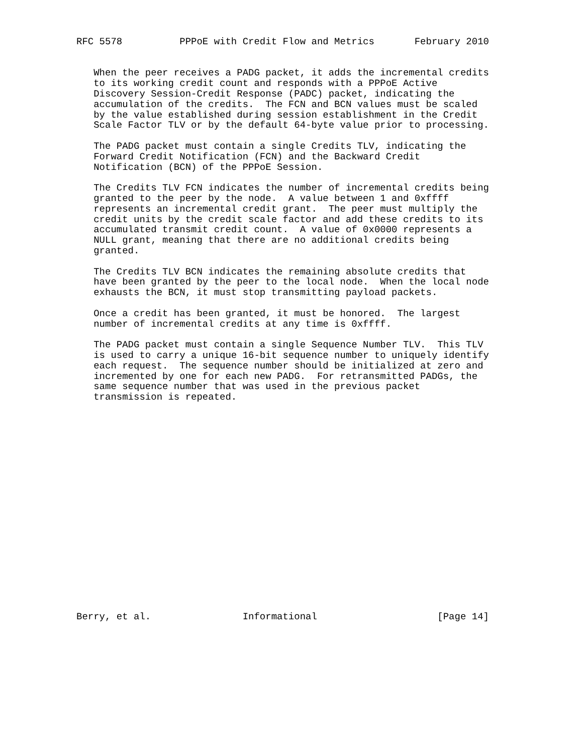RFC 5578          PPPoE with Credit Flow and Metrics       February 2010


   When the peer receives a PADG packet, it adds the incremental credits
   to its working credit count and responds with a PPPoE Active
   Discovery Session-Credit Response (PADC) packet, indicating the
   accumulation of the credits.  The FCN and BCN values must be scaled
   by the value established during session establishment in the Credit
   Scale Factor TLV or by the default 64-byte value prior to processing.

   The PADG packet must contain a single Credits TLV, indicating the
   Forward Credit Notification (FCN) and the Backward Credit
   Notification (BCN) of the PPPoE Session.

   The Credits TLV FCN indicates the number of incremental credits being
   granted to the peer by the node.  A value between 1 and 0xffff
   represents an incremental credit grant.  The peer must multiply the
   credit units by the credit scale factor and add these credits to its
   accumulated transmit credit count.  A value of 0x0000 represents a
   NULL grant, meaning that there are no additional credits being
   granted.

   The Credits TLV BCN indicates the remaining absolute credits that
   have been granted by the peer to the local node.  When the local node
   exhausts the BCN, it must stop transmitting payload packets.

   Once a credit has been granted, it must be honored.  The largest
   number of incremental credits at any time is 0xffff.

   The PADG packet must contain a single Sequence Number TLV.  This TLV
   is used to carry a unique 16-bit sequence number to uniquely identify
   each request.  The sequence number should be initialized at zero and
   incremented by one for each new PADG.  For retransmitted PADGs, the
   same sequence number that was used in the previous packet
   transmission is repeated.




















Berry, et al.                Informational                     [Page 14]